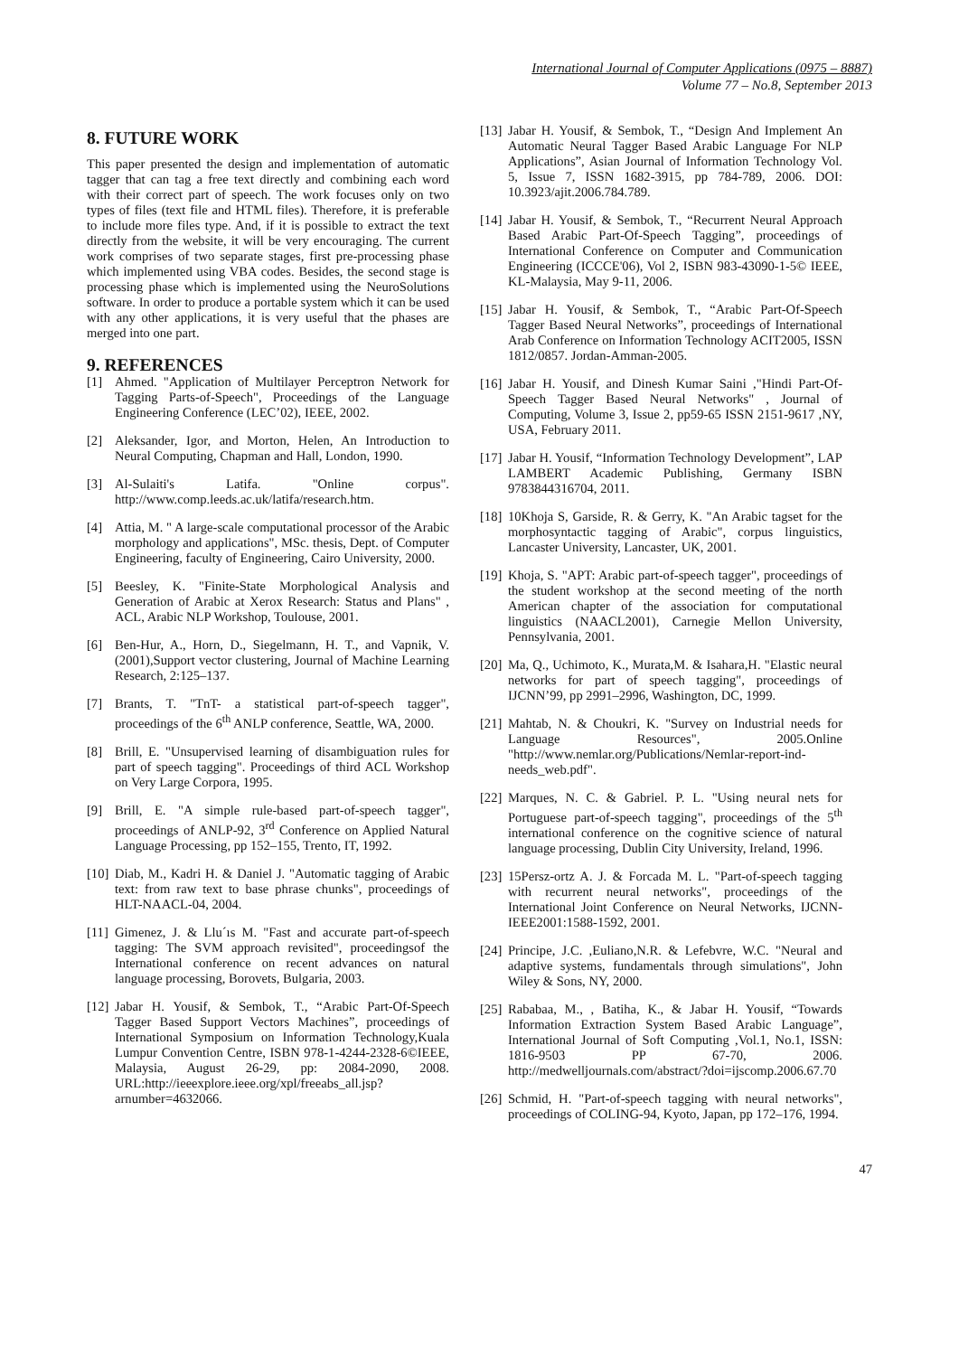International Journal of Computer Applications (0975 – 8887)
Volume 77 – No.8, September 2013
8. FUTURE WORK
This paper presented the design and implementation of automatic tagger that can tag a free text directly and combining each word with their correct part of speech. The work focuses only on two types of files (text file and HTML files). Therefore, it is preferable to include more files type. And, if it is possible to extract the text directly from the website, it will be very encouraging. The current work comprises of two separate stages, first pre-processing phase which implemented using VBA codes. Besides, the second stage is processing phase which is implemented using the NeuroSolutions software. In order to produce a portable system which it can be used with any other applications, it is very useful that the phases are merged into one part.
9. REFERENCES
[1] Ahmed. "Application of Multilayer Perceptron Network for Tagging Parts-of-Speech", Proceedings of the Language Engineering Conference (LEC’02), IEEE, 2002.
[2] Aleksander, Igor, and Morton, Helen, An Introduction to Neural Computing, Chapman and Hall, London, 1990.
[3] Al-Sulaiti's Latifa. "Online corpus". http://www.comp.leeds.ac.uk/latifa/research.htm.
[4] Attia, M. " A large-scale computational processor of the Arabic morphology and applications", MSc. thesis, Dept. of Computer Engineering, faculty of Engineering, Cairo University, 2000.
[5] Beesley, K. "Finite-State Morphological Analysis and Generation of Arabic at Xerox Research: Status and Plans" , ACL, Arabic NLP Workshop, Toulouse, 2001.
[6] Ben-Hur, A., Horn, D., Siegelmann, H. T., and Vapnik, V. (2001),Support vector clustering, Journal of Machine Learning Research, 2:125–137.
[7] Brants, T. "TnT- a statistical part-of-speech tagger", proceedings of the 6<sup>th</sup> ANLP conference, Seattle, WA, 2000.
[8] Brill, E. "Unsupervised learning of disambiguation rules for part of speech tagging". Proceedings of third ACL Workshop on Very Large Corpora, 1995.
[9] Brill, E. "A simple rule-based part-of-speech tagger", proceedings of ANLP-92, 3<sup>rd</sup> Conference on Applied Natural Language Processing, pp 152–155, Trento, IT, 1992.
[10] Diab, M., Kadri H. & Daniel J. "Automatic tagging of Arabic text: from raw text to base phrase chunks", proceedings of HLT-NAACL-04, 2004.
[11] Gimenez, J. & Llu´ıs M. "Fast and accurate part-of-speech tagging: The SVM approach revisited", proceedingsof the International conference on recent advances on natural language processing, Borovets, Bulgaria, 2003.
[12] Jabar H. Yousif, & Sembok, T., “Arabic Part-Of-Speech Tagger Based Support Vectors Machines”, proceedings of International Symposium on Information Technology,Kuala Lumpur Convention Centre, ISBN 978-1-4244-2328-6©IEEE, Malaysia, August 26-29, pp: 2084-2090, 2008. URL:http://ieeexplore.ieee.org/xpl/freeabs_all.jsp?arnumber=4632066.
[13] Jabar H. Yousif, & Sembok, T., “Design And Implement An Automatic Neural Tagger Based Arabic Language For NLP Applications”, Asian Journal of Information Technology Vol. 5, Issue 7, ISSN 1682-3915, pp 784-789, 2006. DOI: 10.3923/ajit.2006.784.789.
[14] Jabar H. Yousif, & Sembok, T., “Recurrent Neural Approach Based Arabic Part-Of-Speech Tagging”, proceedings of International Conference on Computer and Communication Engineering (ICCCE'06), Vol 2, ISBN 983-43090-1-5© IEEE, KL-Malaysia, May 9-11, 2006.
[15] Jabar H. Yousif, & Sembok, T., “Arabic Part-Of-Speech Tagger Based Neural Networks”, proceedings of International Arab Conference on Information Technology ACIT2005, ISSN 1812/0857. Jordan-Amman-2005.
[16] Jabar H. Yousif, and Dinesh Kumar Saini ,"Hindi Part-Of-Speech Tagger Based Neural Networks" , Journal of Computing, Volume 3, Issue 2, pp59-65 ISSN 2151-9617 ,NY, USA, February 2011.
[17] Jabar H. Yousif, “Information Technology Development”, LAP LAMBERT Academic Publishing, Germany ISBN 9783844316704, 2011.
[18] 10Khoja S, Garside, R. & Gerry, K. "An Arabic tagset for the morphosyntactic tagging of Arabic", corpus linguistics, Lancaster University, Lancaster, UK, 2001.
[19] Khoja, S. "APT: Arabic part-of-speech tagger", proceedings of the student workshop at the second meeting of the north American chapter of the association for computational linguistics (NAACL2001), Carnegie Mellon University, Pennsylvania, 2001.
[20] Ma, Q., Uchimoto, K., Murata,M. & Isahara,H. "Elastic neural networks for part of speech tagging", proceedings of IJCNN’99, pp 2991–2996, Washington, DC, 1999.
[21] Mahtab, N. & Choukri, K. "Survey on Industrial needs for Language Resources", 2005.Online "http://www.nemlar.org/Publications/Nemlar-report-ind-needs_web.pdf".
[22] Marques, N. C. & Gabriel. P. L. "Using neural nets for Portuguese part-of-speech tagging", proceedings of the 5<sup>th</sup> international conference on the cognitive science of natural language processing, Dublin City University, Ireland, 1996.
[23] 15Persz-ortz A. J. & Forcada M. L. "Part-of-speech tagging with recurrent neural networks", proceedings of the International Joint Conference on Neural Networks, IJCNN- IEEE2001:1588-1592, 2001.
[24] Principe, J.C. ,Euliano,N.R. & Lefebvre, W.C. "Neural and adaptive systems, fundamentals through simulations", John Wiley & Sons, NY, 2000.
[25] Rababaa, M., , Batiha, K., & Jabar H. Yousif, “Towards Information Extraction System Based Arabic Language”, International Journal of Soft Computing ,Vol.1, No.1, ISSN: 1816-9503 PP 67-70, 2006. http://medwelljournals.com/abstract/?doi=ijscomp.2006.67.70
[26] Schmid, H. "Part-of-speech tagging with neural networks", proceedings of COLING-94, Kyoto, Japan, pp 172–176, 1994.
47